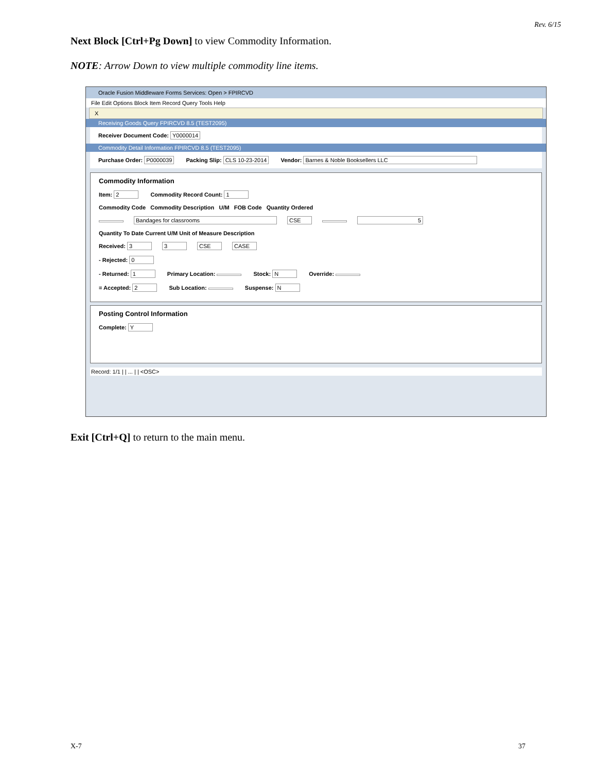Rev. 6/15
Next Block [Ctrl+Pg Down] to view Commodity Information.
NOTE: Arrow Down to view multiple commodity line items.
Oracle Fusion Middleware Forms Services: Open > FPIRCVD
File Edit Options Block Item Record Query Tools Help
X
Receiving Goods Query FPIRCVD 8.5 (TEST2095)
Receiver Document Code: Y0000014
Commodity Detail Information FPIRCVD 8.5 (TEST2095)
Purchase Order: P0000039 Packing Slip: CLS 10-23-2014 Vendor: Barnes & Noble Booksellers LLC
Commodity Information
Item: 2 Commodity Record Count: 1
Commodity Code Commodity Description U/M FOB Code Quantity Ordered
Bandages for classrooms CSE 5
Quantity To Date Current U/M Unit of Measure Description
Received: 3 3 CSE CASE
- Rejected: 0
- Returned: 1 Primary Location: Stock: N Override:
= Accepted: 2 Sub Location: Suspense: N
Posting Control Information
Complete: Y
Record: 1/1 | | ... | | <OSC>
Exit [Ctrl+Q] to return to the main menu.
X-7 37